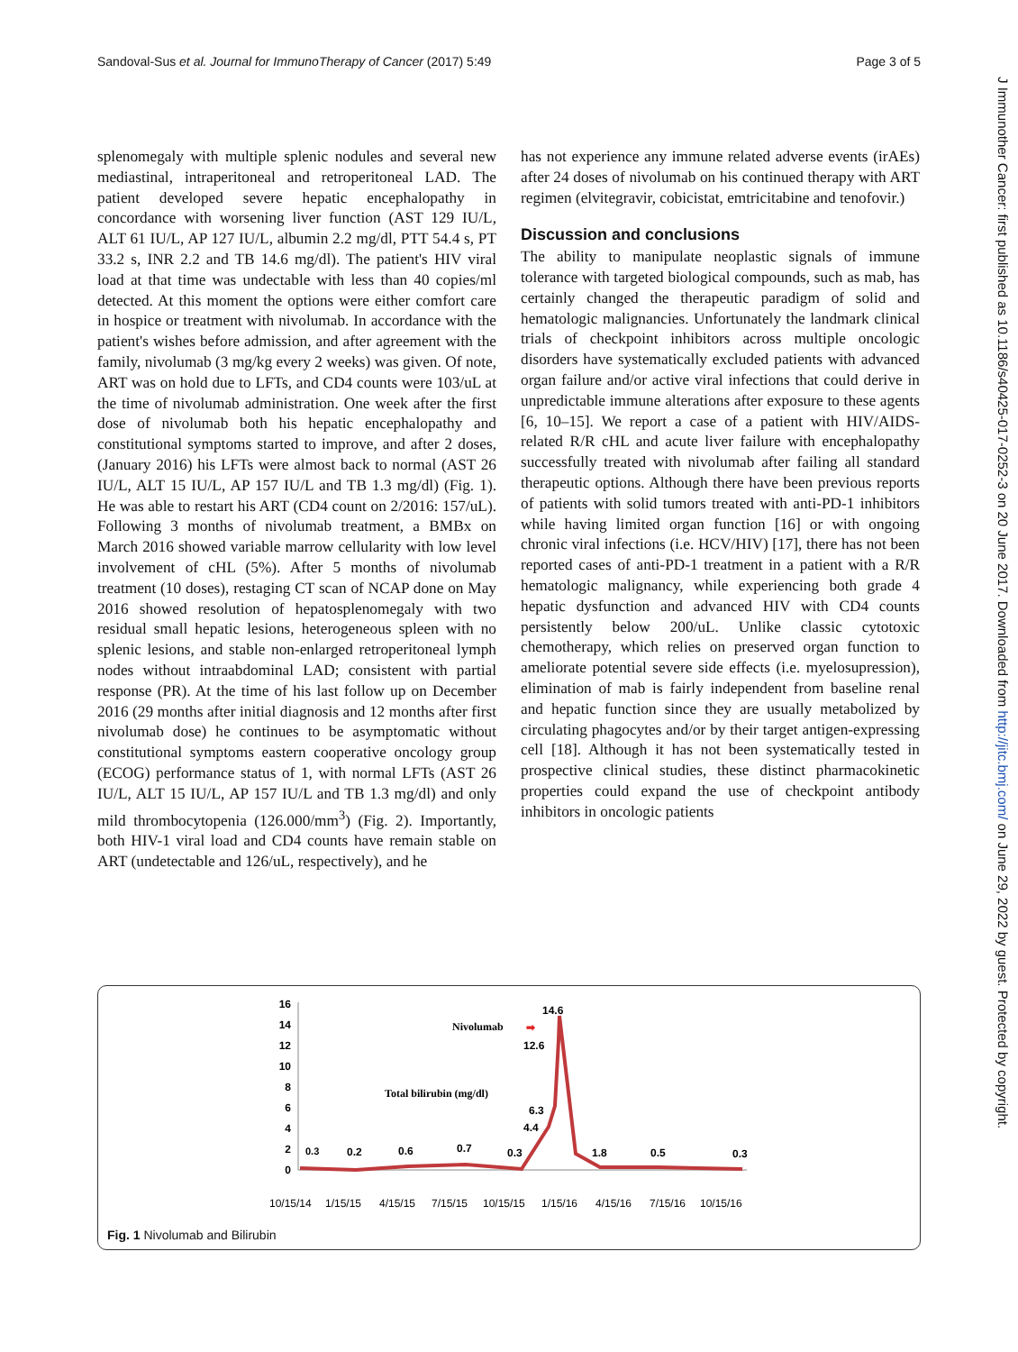Sandoval-Sus et al. Journal for ImmunoTherapy of Cancer (2017) 5:49 Page 3 of 5
J Immunother Cancer: first published as 10.1186/s40425-017-0252-3 on 20 June 2017. Downloaded from http://jitc.bmj.com/ on June 29, 2022 by guest. Protected by copyright.
splenomegaly with multiple splenic nodules and several new mediastinal, intraperitoneal and retroperitoneal LAD. The patient developed severe hepatic encephalopathy in concordance with worsening liver function (AST 129 IU/L, ALT 61 IU/L, AP 127 IU/L, albumin 2.2 mg/dl, PTT 54.4 s, PT 33.2 s, INR 2.2 and TB 14.6 mg/dl). The patient's HIV viral load at that time was undectable with less than 40 copies/ml detected. At this moment the options were either comfort care in hospice or treatment with nivolumab. In accordance with the patient's wishes before admission, and after agreement with the family, nivolumab (3 mg/kg every 2 weeks) was given. Of note, ART was on hold due to LFTs, and CD4 counts were 103/uL at the time of nivolumab administration. One week after the first dose of nivolumab both his hepatic encephalopathy and constitutional symptoms started to improve, and after 2 doses, (January 2016) his LFTs were almost back to normal (AST 26 IU/L, ALT 15 IU/L, AP 157 IU/L and TB 1.3 mg/dl) (Fig. 1). He was able to restart his ART (CD4 count on 2/2016: 157/uL). Following 3 months of nivolumab treatment, a BMBx on March 2016 showed variable marrow cellularity with low level involvement of cHL (5%). After 5 months of nivolumab treatment (10 doses), restaging CT scan of NCAP done on May 2016 showed resolution of hepatosplenomegaly with two residual small hepatic lesions, heterogeneous spleen with no splenic lesions, and stable non-enlarged retroperitoneal lymph nodes without intraabdominal LAD; consistent with partial response (PR). At the time of his last follow up on December 2016 (29 months after initial diagnosis and 12 months after first nivolumab dose) he continues to be asymptomatic without constitutional symptoms eastern cooperative oncology group (ECOG) performance status of 1, with normal LFTs (AST 26 IU/L, ALT 15 IU/L, AP 157 IU/L and TB 1.3 mg/dl) and only mild thrombocytopenia (126.000/mm<sup>3</sup>) (Fig. 2). Importantly, both HIV-1 viral load and CD4 counts have remain stable on ART (undetectable and 126/uL, respectively), and he
has not experience any immune related adverse events (irAEs) after 24 doses of nivolumab on his continued therapy with ART regimen (elvitegravir, cobicistat, emtricitabine and tenofovir.)
Discussion and conclusions
The ability to manipulate neoplastic signals of immune tolerance with targeted biological compounds, such as mab, has certainly changed the therapeutic paradigm of solid and hematologic malignancies. Unfortunately the landmark clinical trials of checkpoint inhibitors across multiple oncologic disorders have systematically excluded patients with advanced organ failure and/or active viral infections that could derive in unpredictable immune alterations after exposure to these agents [6, 10–15]. We report a case of a patient with HIV/AIDS-related R/R cHL and acute liver failure with encephalopathy successfully treated with nivolumab after failing all standard therapeutic options. Although there have been previous reports of patients with solid tumors treated with anti-PD-1 inhibitors while having limited organ function [16] or with ongoing chronic viral infections (i.e. HCV/HIV) [17], there has not been reported cases of anti-PD-1 treatment in a patient with a R/R hematologic malignancy, while experiencing both grade 4 hepatic dysfunction and advanced HIV with CD4 counts persistently below 200/uL. Unlike classic cytotoxic chemotherapy, which relies on preserved organ function to ameliorate potential severe side effects (i.e. myelosupression), elimination of mab is fairly independent from baseline renal and hepatic function since they are usually metabolized by circulating phagocytes and/or by their target antigen-expressing cell [18]. Although it has not been systematically tested in prospective clinical studies, these distinct pharmacokinetic properties could expand the use of checkpoint antibody inhibitors in oncologic patients
16
14
12
10
8
6
4
2
0
0.3
0.2
0.6
0.7
0.3
4.4
6.3
12.6
14.6
1.8
0.5
0.3
Nivolumab
➡
Total bilirubin (mg/dl)
10/15/14
1/15/15
4/15/15
7/15/15
10/15/15
1/15/16
4/15/16
7/15/16
10/15/16
Fig. 1 Nivolumab and Bilirubin